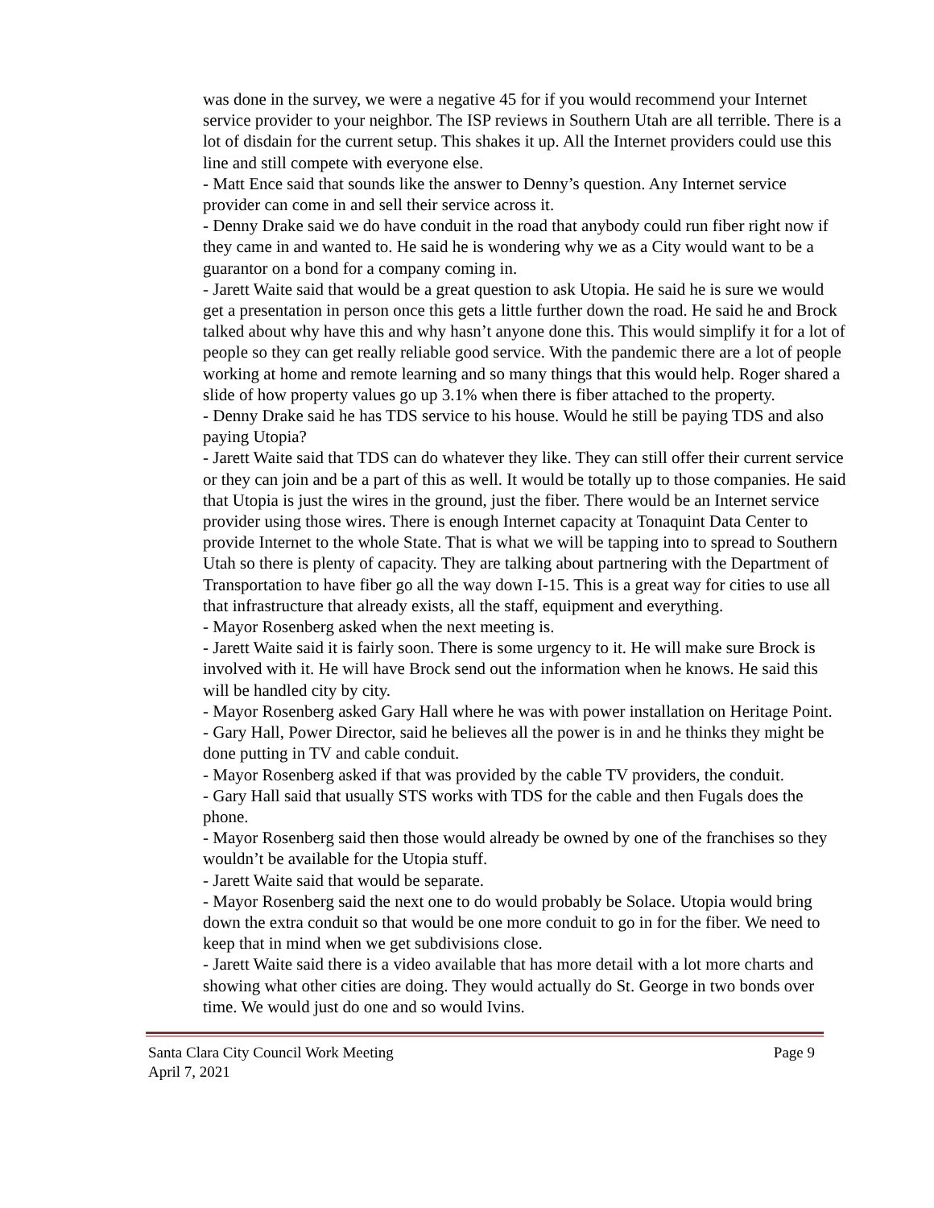was done in the survey, we were a negative 45 for if you would recommend your Internet service provider to your neighbor. The ISP reviews in Southern Utah are all terrible. There is a lot of disdain for the current setup. This shakes it up. All the Internet providers could use this line and still compete with everyone else.
- Matt Ence said that sounds like the answer to Denny’s question. Any Internet service provider can come in and sell their service across it.
- Denny Drake said we do have conduit in the road that anybody could run fiber right now if they came in and wanted to. He said he is wondering why we as a City would want to be a guarantor on a bond for a company coming in.
- Jarett Waite said that would be a great question to ask Utopia. He said he is sure we would get a presentation in person once this gets a little further down the road. He said he and Brock talked about why have this and why hasn’t anyone done this. This would simplify it for a lot of people so they can get really reliable good service. With the pandemic there are a lot of people working at home and remote learning and so many things that this would help. Roger shared a slide of how property values go up 3.1% when there is fiber attached to the property.
- Denny Drake said he has TDS service to his house. Would he still be paying TDS and also paying Utopia?
- Jarett Waite said that TDS can do whatever they like. They can still offer their current service or they can join and be a part of this as well. It would be totally up to those companies. He said that Utopia is just the wires in the ground, just the fiber. There would be an Internet service provider using those wires. There is enough Internet capacity at Tonaquint Data Center to provide Internet to the whole State. That is what we will be tapping into to spread to Southern Utah so there is plenty of capacity. They are talking about partnering with the Department of Transportation to have fiber go all the way down I-15. This is a great way for cities to use all that infrastructure that already exists, all the staff, equipment and everything.
- Mayor Rosenberg asked when the next meeting is.
- Jarett Waite said it is fairly soon. There is some urgency to it. He will make sure Brock is involved with it. He will have Brock send out the information when he knows. He said this will be handled city by city.
- Mayor Rosenberg asked Gary Hall where he was with power installation on Heritage Point.
- Gary Hall, Power Director, said he believes all the power is in and he thinks they might be done putting in TV and cable conduit.
- Mayor Rosenberg asked if that was provided by the cable TV providers, the conduit.
- Gary Hall said that usually STS works with TDS for the cable and then Fugals does the phone.
- Mayor Rosenberg said then those would already be owned by one of the franchises so they wouldn’t be available for the Utopia stuff.
- Jarett Waite said that would be separate.
- Mayor Rosenberg said the next one to do would probably be Solace. Utopia would bring down the extra conduit so that would be one more conduit to go in for the fiber. We need to keep that in mind when we get subdivisions close.
- Jarett Waite said there is a video available that has more detail with a lot more charts and showing what other cities are doing. They would actually do St. George in two bonds over time. We would just do one and so would Ivins.
Santa Clara City Council Work Meeting Page 9
April 7, 2021